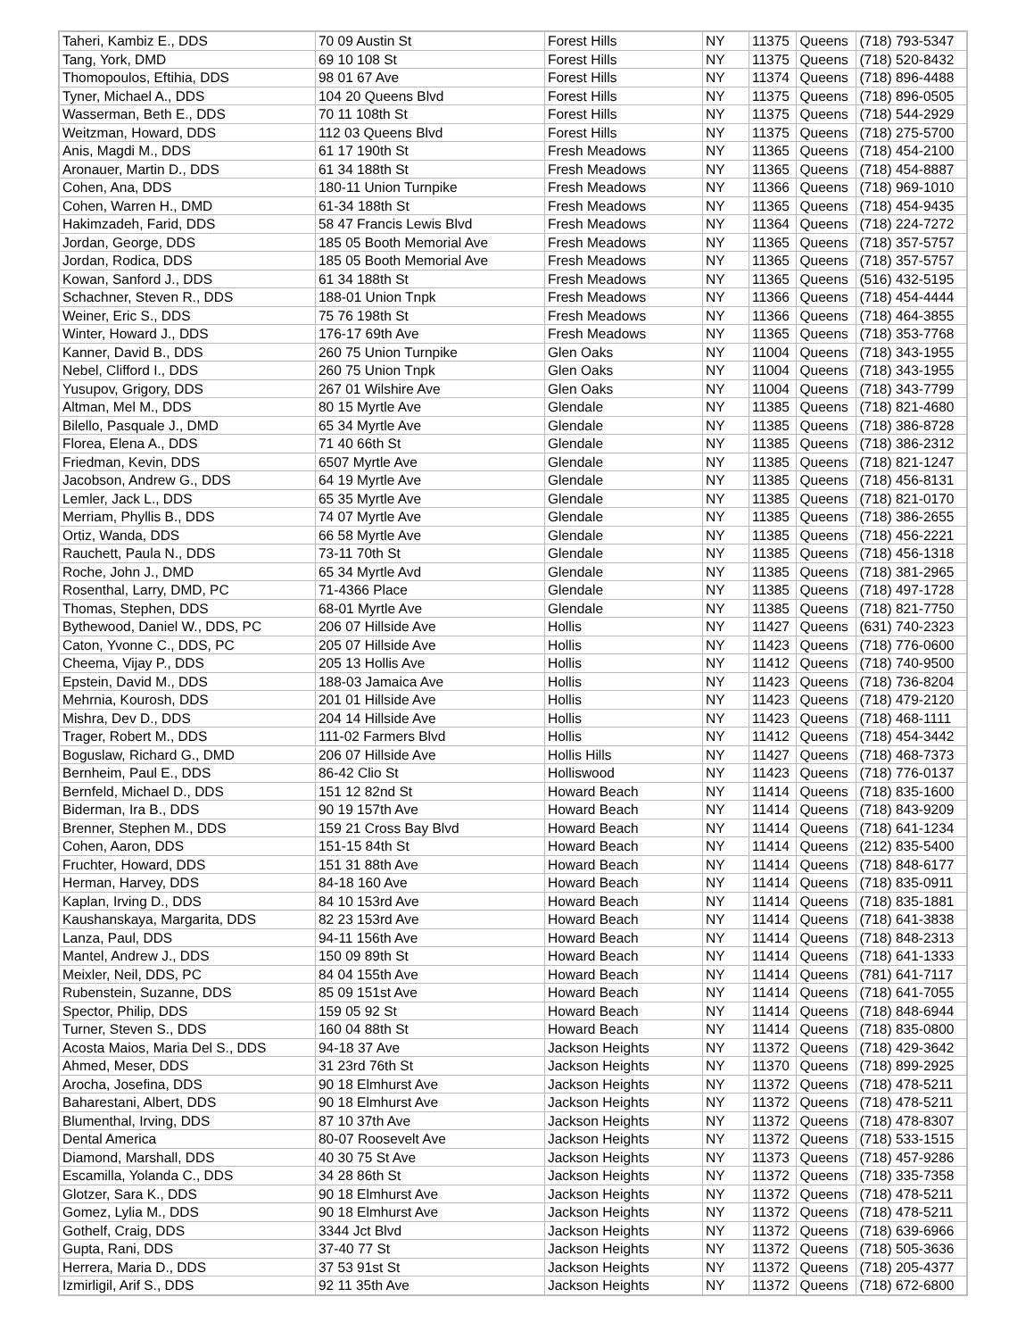| Taheri, Kambiz E., DDS | 70 09 Austin St | Forest Hills | NY | 11375 | Queens | (718) 793-5347 |
| Tang, York, DMD | 69 10 108 St | Forest Hills | NY | 11375 | Queens | (718) 520-8432 |
| Thomopoulos, Eftihia, DDS | 98 01 67 Ave | Forest Hills | NY | 11374 | Queens | (718) 896-4488 |
| Tyner, Michael A., DDS | 104 20 Queens Blvd | Forest Hills | NY | 11375 | Queens | (718) 896-0505 |
| Wasserman, Beth E., DDS | 70 11 108th St | Forest Hills | NY | 11375 | Queens | (718) 544-2929 |
| Weitzman, Howard, DDS | 112 03 Queens Blvd | Forest Hills | NY | 11375 | Queens | (718) 275-5700 |
| Anis, Magdi M., DDS | 61 17 190th St | Fresh Meadows | NY | 11365 | Queens | (718) 454-2100 |
| Aronauer, Martin D., DDS | 61 34 188th St | Fresh Meadows | NY | 11365 | Queens | (718) 454-8887 |
| Cohen, Ana, DDS | 180-11 Union Turnpike | Fresh Meadows | NY | 11366 | Queens | (718) 969-1010 |
| Cohen, Warren H., DMD | 61-34 188th St | Fresh Meadows | NY | 11365 | Queens | (718) 454-9435 |
| Hakimzadeh, Farid, DDS | 58 47 Francis Lewis Blvd | Fresh Meadows | NY | 11364 | Queens | (718) 224-7272 |
| Jordan, George, DDS | 185 05 Booth Memorial Ave | Fresh Meadows | NY | 11365 | Queens | (718) 357-5757 |
| Jordan, Rodica, DDS | 185 05 Booth Memorial Ave | Fresh Meadows | NY | 11365 | Queens | (718) 357-5757 |
| Kowan, Sanford J., DDS | 61 34 188th St | Fresh Meadows | NY | 11365 | Queens | (516) 432-5195 |
| Schachner, Steven R., DDS | 188-01 Union Tnpk | Fresh Meadows | NY | 11366 | Queens | (718) 454-4444 |
| Weiner, Eric S., DDS | 75 76 198th St | Fresh Meadows | NY | 11366 | Queens | (718) 464-3855 |
| Winter, Howard J., DDS | 176-17 69th Ave | Fresh Meadows | NY | 11365 | Queens | (718) 353-7768 |
| Kanner, David B., DDS | 260 75 Union Turnpike | Glen Oaks | NY | 11004 | Queens | (718) 343-1955 |
| Nebel, Clifford I., DDS | 260 75 Union Tnpk | Glen Oaks | NY | 11004 | Queens | (718) 343-1955 |
| Yusupov, Grigory, DDS | 267 01 Wilshire Ave | Glen Oaks | NY | 11004 | Queens | (718) 343-7799 |
| Altman, Mel M., DDS | 80 15 Myrtle Ave | Glendale | NY | 11385 | Queens | (718) 821-4680 |
| Bilello, Pasquale J., DMD | 65 34 Myrtle Ave | Glendale | NY | 11385 | Queens | (718) 386-8728 |
| Florea, Elena A., DDS | 71 40 66th St | Glendale | NY | 11385 | Queens | (718) 386-2312 |
| Friedman, Kevin, DDS | 6507 Myrtle Ave | Glendale | NY | 11385 | Queens | (718) 821-1247 |
| Jacobson, Andrew G., DDS | 64 19 Myrtle Ave | Glendale | NY | 11385 | Queens | (718) 456-8131 |
| Lemler, Jack L., DDS | 65 35 Myrtle Ave | Glendale | NY | 11385 | Queens | (718) 821-0170 |
| Merriam, Phyllis B., DDS | 74 07 Myrtle Ave | Glendale | NY | 11385 | Queens | (718) 386-2655 |
| Ortiz, Wanda, DDS | 66 58 Myrtle Ave | Glendale | NY | 11385 | Queens | (718) 456-2221 |
| Rauchett, Paula N., DDS | 73-11 70th St | Glendale | NY | 11385 | Queens | (718) 456-1318 |
| Roche, John J., DMD | 65 34 Myrtle Avd | Glendale | NY | 11385 | Queens | (718) 381-2965 |
| Rosenthal, Larry, DMD, PC | 71-4366 Place | Glendale | NY | 11385 | Queens | (718) 497-1728 |
| Thomas, Stephen, DDS | 68-01 Myrtle Ave | Glendale | NY | 11385 | Queens | (718) 821-7750 |
| Bythewood, Daniel W., DDS, PC | 206 07 Hillside Ave | Hollis | NY | 11427 | Queens | (631) 740-2323 |
| Caton, Yvonne C., DDS, PC | 205 07 Hillside Ave | Hollis | NY | 11423 | Queens | (718) 776-0600 |
| Cheema, Vijay P., DDS | 205 13 Hollis Ave | Hollis | NY | 11412 | Queens | (718) 740-9500 |
| Epstein, David M., DDS | 188-03 Jamaica Ave | Hollis | NY | 11423 | Queens | (718) 736-8204 |
| Mehrnia, Kourosh, DDS | 201 01 Hillside Ave | Hollis | NY | 11423 | Queens | (718) 479-2120 |
| Mishra, Dev D., DDS | 204 14 Hillside Ave | Hollis | NY | 11423 | Queens | (718) 468-1111 |
| Trager, Robert M., DDS | 111-02 Farmers Blvd | Hollis | NY | 11412 | Queens | (718) 454-3442 |
| Boguslaw, Richard G., DMD | 206 07 Hillside Ave | Hollis Hills | NY | 11427 | Queens | (718) 468-7373 |
| Bernheim, Paul E., DDS | 86-42 Clio St | Holliswood | NY | 11423 | Queens | (718) 776-0137 |
| Bernfeld, Michael D., DDS | 151 12 82nd St | Howard Beach | NY | 11414 | Queens | (718) 835-1600 |
| Biderman, Ira B., DDS | 90 19 157th Ave | Howard Beach | NY | 11414 | Queens | (718) 843-9209 |
| Brenner, Stephen M., DDS | 159 21 Cross Bay Blvd | Howard Beach | NY | 11414 | Queens | (718) 641-1234 |
| Cohen, Aaron, DDS | 151-15 84th St | Howard Beach | NY | 11414 | Queens | (212) 835-5400 |
| Fruchter, Howard, DDS | 151 31 88th Ave | Howard Beach | NY | 11414 | Queens | (718) 848-6177 |
| Herman, Harvey, DDS | 84-18 160 Ave | Howard Beach | NY | 11414 | Queens | (718) 835-0911 |
| Kaplan, Irving D., DDS | 84 10 153rd Ave | Howard Beach | NY | 11414 | Queens | (718) 835-1881 |
| Kaushanskaya, Margarita, DDS | 82 23 153rd Ave | Howard Beach | NY | 11414 | Queens | (718) 641-3838 |
| Lanza, Paul, DDS | 94-11 156th Ave | Howard Beach | NY | 11414 | Queens | (718) 848-2313 |
| Mantel, Andrew J., DDS | 150 09 89th St | Howard Beach | NY | 11414 | Queens | (718) 641-1333 |
| Meixler, Neil, DDS, PC | 84 04 155th Ave | Howard Beach | NY | 11414 | Queens | (781) 641-7117 |
| Rubenstein, Suzanne, DDS | 85 09 151st Ave | Howard Beach | NY | 11414 | Queens | (718) 641-7055 |
| Spector, Philip, DDS | 159 05 92 St | Howard Beach | NY | 11414 | Queens | (718) 848-6944 |
| Turner, Steven S., DDS | 160 04 88th St | Howard Beach | NY | 11414 | Queens | (718) 835-0800 |
| Acosta Maios, Maria Del S., DDS | 94-18 37 Ave | Jackson Heights | NY | 11372 | Queens | (718) 429-3642 |
| Ahmed, Meser, DDS | 31 23rd 76th St | Jackson Heights | NY | 11370 | Queens | (718) 899-2925 |
| Arocha, Josefina, DDS | 90 18 Elmhurst Ave | Jackson Heights | NY | 11372 | Queens | (718) 478-5211 |
| Baharestani, Albert, DDS | 90 18 Elmhurst Ave | Jackson Heights | NY | 11372 | Queens | (718) 478-5211 |
| Blumenthal, Irving, DDS | 87 10 37th Ave | Jackson Heights | NY | 11372 | Queens | (718) 478-8307 |
| Dental America | 80-07 Roosevelt Ave | Jackson Heights | NY | 11372 | Queens | (718) 533-1515 |
| Diamond, Marshall, DDS | 40 30 75 St Ave | Jackson Heights | NY | 11373 | Queens | (718) 457-9286 |
| Escamilla, Yolanda C., DDS | 34 28 86th St | Jackson Heights | NY | 11372 | Queens | (718) 335-7358 |
| Glotzer, Sara K., DDS | 90 18 Elmhurst Ave | Jackson Heights | NY | 11372 | Queens | (718) 478-5211 |
| Gomez, Lylia M., DDS | 90 18 Elmhurst Ave | Jackson Heights | NY | 11372 | Queens | (718) 478-5211 |
| Gothelf, Craig, DDS | 3344 Jct Blvd | Jackson Heights | NY | 11372 | Queens | (718) 639-6966 |
| Gupta, Rani, DDS | 37-40 77 St | Jackson Heights | NY | 11372 | Queens | (718) 505-3636 |
| Herrera, Maria D., DDS | 37 53 91st St | Jackson Heights | NY | 11372 | Queens | (718) 205-4377 |
| Izmirligil, Arif S., DDS | 92 11 35th Ave | Jackson Heights | NY | 11372 | Queens | (718) 672-6800 |